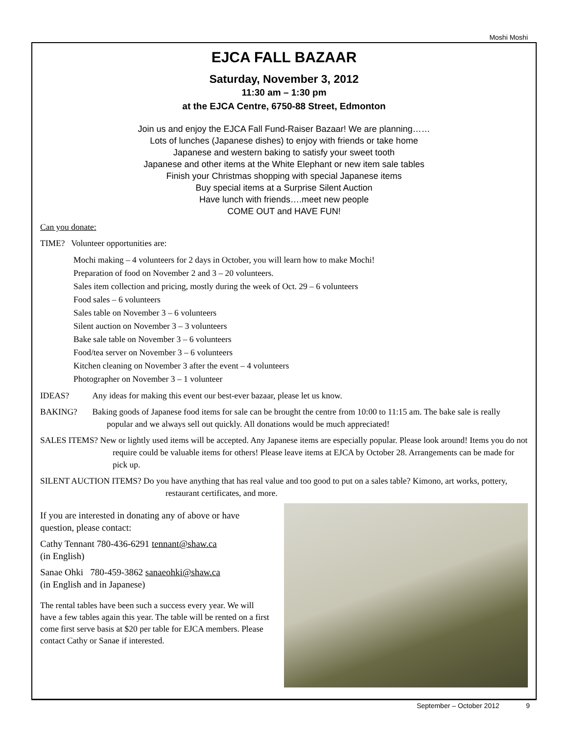Moshi Moshi
EJCA FALL BAZAAR
Saturday, November 3, 2012
11:30 am – 1:30 pm
at the EJCA Centre, 6750-88 Street, Edmonton
Join us and enjoy the EJCA Fall Fund-Raiser Bazaar! We are planning……
Lots of lunches (Japanese dishes) to enjoy with friends or take home
Japanese and western baking to satisfy your sweet tooth
Japanese and other items at the White Elephant or new item sale tables
Finish your Christmas shopping with special Japanese items
Buy special items at a Surprise Silent Auction
Have lunch with friends….meet new people
COME OUT and HAVE FUN!
Can you donate:
TIME? Volunteer opportunities are:
Mochi making – 4 volunteers for 2 days in October, you will learn how to make Mochi!
Preparation of food on November 2 and 3 – 20 volunteers.
Sales item collection and pricing, mostly during the week of Oct. 29 – 6 volunteers
Food sales – 6 volunteers
Sales table on November 3 – 6 volunteers
Silent auction on November 3 – 3 volunteers
Bake sale table on November 3 – 6 volunteers
Food/tea server on November 3 – 6 volunteers
Kitchen cleaning on November 3 after the event – 4 volunteers
Photographer on November 3 – 1 volunteer
IDEAS? Any ideas for making this event our best-ever bazaar, please let us know.
BAKING? Baking goods of Japanese food items for sale can be brought the centre from 10:00 to 11:15 am. The bake sale is really popular and we always sell out quickly. All donations would be much appreciated!
SALES ITEMS? New or lightly used items will be accepted. Any Japanese items are especially popular. Please look around! Items you do not require could be valuable items for others! Please leave items at EJCA by October 28. Arrangements can be made for pick up.
SILENT AUCTION ITEMS? Do you have anything that has real value and too good to put on a sales table? Kimono, art works, pottery, restaurant certificates, and more.
If you are interested in donating any of above or have question, please contact:
Cathy Tennant 780-436-6291 tennant@shaw.ca
(in English)
Sanae Ohki 780-459-3862 sanaeohki@shaw.ca
(in English and in Japanese)
The rental tables have been such a success every year. We will have a few tables again this year. The table will be rented on a first come first serve basis at $20 per table for EJCA members. Please contact Cathy or Sanae if interested.
September – October 2012 9